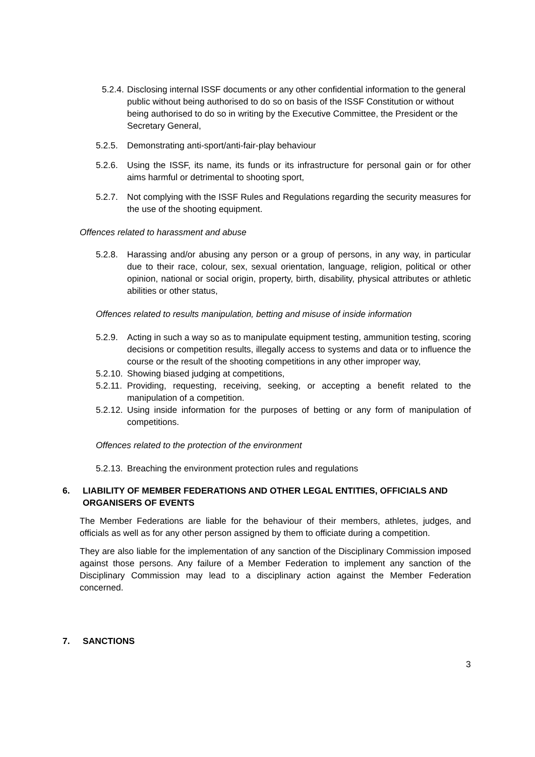5.2.4. Disclosing internal ISSF documents or any other confidential information to the general public without being authorised to do so on basis of the ISSF Constitution or without being authorised to do so in writing by the Executive Committee, the President or the Secretary General,
5.2.5. Demonstrating anti-sport/anti-fair-play behaviour
5.2.6. Using the ISSF, its name, its funds or its infrastructure for personal gain or for other aims harmful or detrimental to shooting sport,
5.2.7. Not complying with the ISSF Rules and Regulations regarding the security measures for the use of the shooting equipment.
Offences related to harassment and abuse
5.2.8. Harassing and/or abusing any person or a group of persons, in any way, in particular due to their race, colour, sex, sexual orientation, language, religion, political or other opinion, national or social origin, property, birth, disability, physical attributes or athletic abilities or other status,
Offences related to results manipulation, betting and misuse of inside information
5.2.9. Acting in such a way so as to manipulate equipment testing, ammunition testing, scoring decisions or competition results, illegally access to systems and data or to influence the course or the result of the shooting competitions in any other improper way,
5.2.10. Showing biased judging at competitions,
5.2.11. Providing, requesting, receiving, seeking, or accepting a benefit related to the manipulation of a competition.
5.2.12. Using inside information for the purposes of betting or any form of manipulation of competitions.
Offences related to the protection of the environment
5.2.13. Breaching the environment protection rules and regulations
6. LIABILITY OF MEMBER FEDERATIONS AND OTHER LEGAL ENTITIES, OFFICIALS AND ORGANISERS OF EVENTS
The Member Federations are liable for the behaviour of their members, athletes, judges, and officials as well as for any other person assigned by them to officiate during a competition.
They are also liable for the implementation of any sanction of the Disciplinary Commission imposed against those persons. Any failure of a Member Federation to implement any sanction of the Disciplinary Commission may lead to a disciplinary action against the Member Federation concerned.
7. SANCTIONS
3